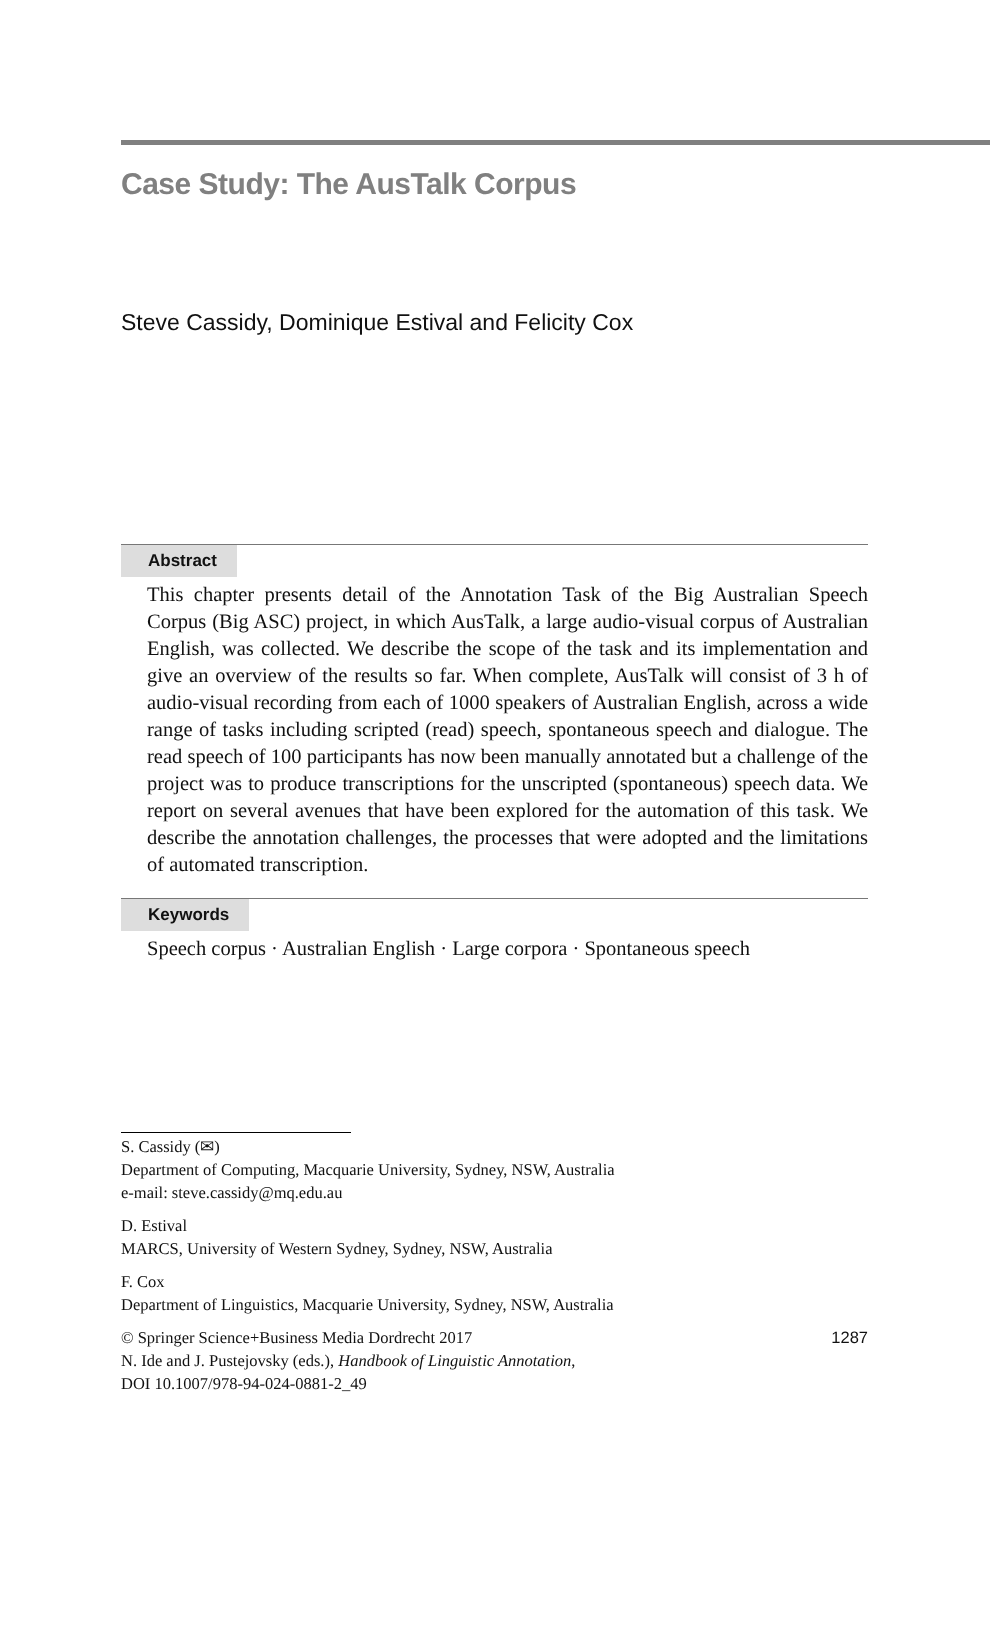Case Study: The AusTalk Corpus
Steve Cassidy, Dominique Estival and Felicity Cox
Abstract
This chapter presents detail of the Annotation Task of the Big Australian Speech Corpus (Big ASC) project, in which AusTalk, a large audio-visual corpus of Australian English, was collected. We describe the scope of the task and its implementation and give an overview of the results so far. When complete, AusTalk will consist of 3 h of audio-visual recording from each of 1000 speakers of Australian English, across a wide range of tasks including scripted (read) speech, spontaneous speech and dialogue. The read speech of 100 participants has now been manually annotated but a challenge of the project was to produce transcriptions for the unscripted (spontaneous) speech data. We report on several avenues that have been explored for the automation of this task. We describe the annotation challenges, the processes that were adopted and the limitations of automated transcription.
Keywords
Speech corpus · Australian English · Large corpora · Spontaneous speech
S. Cassidy (✉)
Department of Computing, Macquarie University, Sydney, NSW, Australia
e-mail: steve.cassidy@mq.edu.au
D. Estival
MARCS, University of Western Sydney, Sydney, NSW, Australia
F. Cox
Department of Linguistics, Macquarie University, Sydney, NSW, Australia
1287 © Springer Science+Business Media Dordrecht 2017
N. Ide and J. Pustejovsky (eds.), Handbook of Linguistic Annotation,
DOI 10.1007/978-94-024-0881-2_49